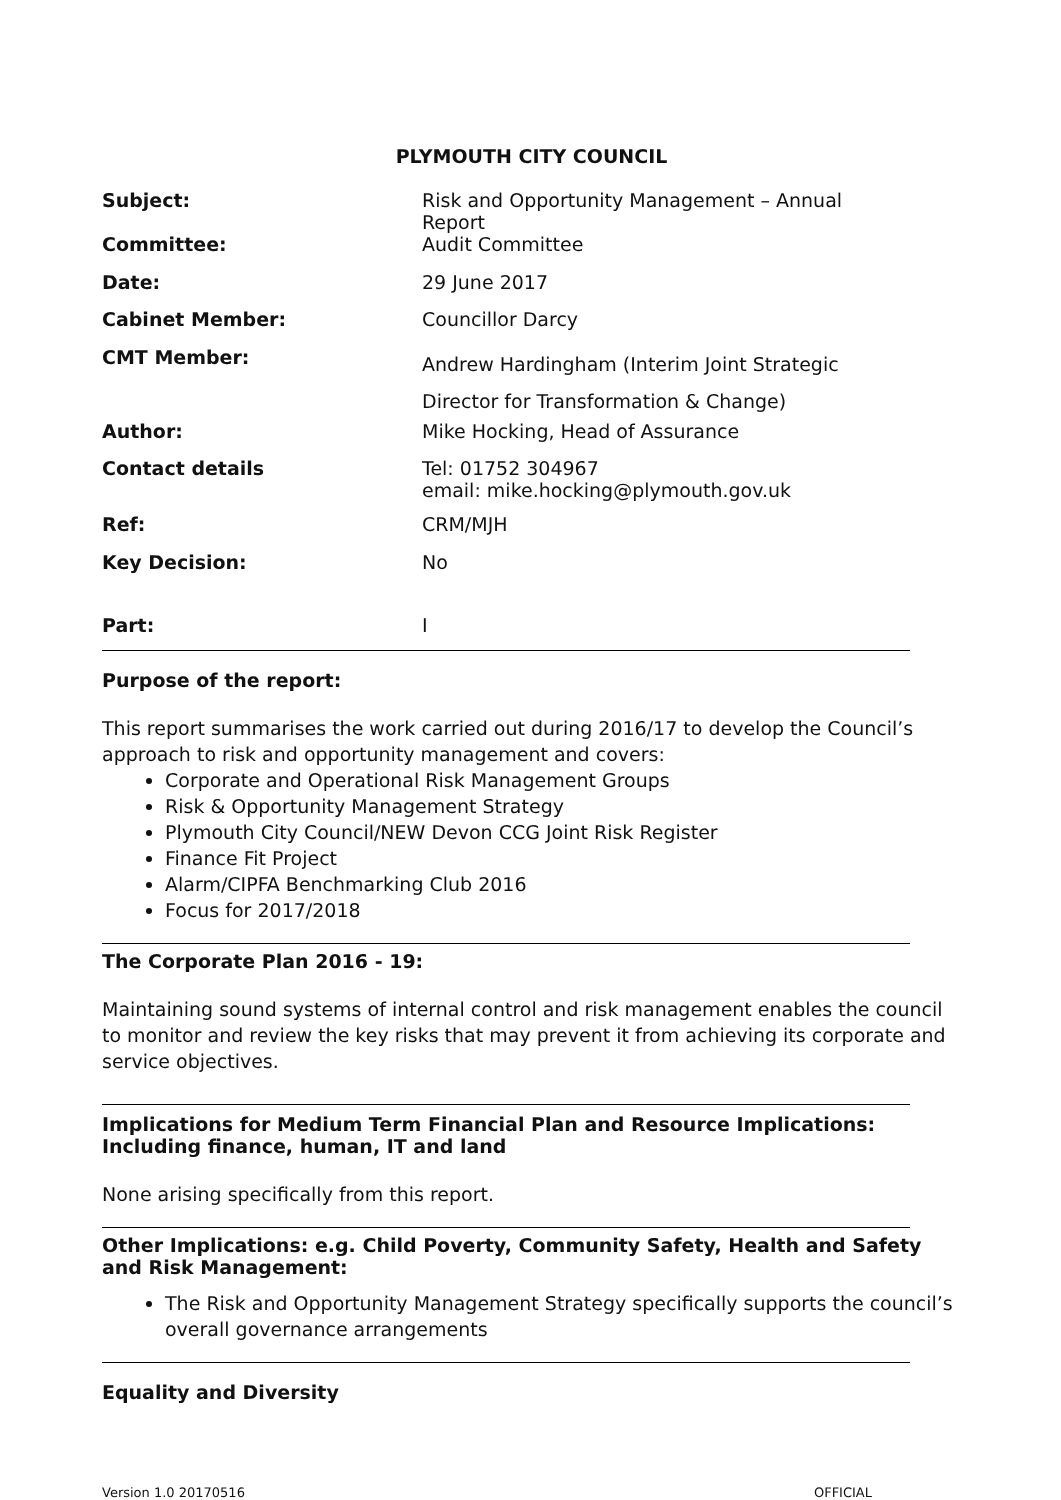PLYMOUTH CITY COUNCIL
| Subject: | Risk and Opportunity Management – Annual Report |
| Committee: | Audit Committee |
| Date: | 29 June 2017 |
| Cabinet Member: | Councillor Darcy |
| CMT Member: | Andrew Hardingham (Interim Joint Strategic Director for Transformation & Change) |
| Author: | Mike Hocking, Head of Assurance |
| Contact details | Tel: 01752 304967 email: mike.hocking@plymouth.gov.uk |
| Ref: | CRM/MJH |
| Key Decision: | No |
| Part: | I |
Purpose of the report:
This report summarises the work carried out during 2016/17 to develop the Council’s approach to risk and opportunity management and covers:
Corporate and Operational Risk Management Groups
Risk & Opportunity Management Strategy
Plymouth City Council/NEW Devon CCG Joint Risk Register
Finance Fit Project
Alarm/CIPFA Benchmarking Club 2016
Focus for 2017/2018
The Corporate Plan 2016 - 19:
Maintaining sound systems of internal control and risk management enables the council to monitor and review the key risks that may prevent it from achieving its corporate and service objectives.
Implications for Medium Term Financial Plan and Resource Implications:
Including finance, human, IT and land
None arising specifically from this report.
Other Implications: e.g. Child Poverty, Community Safety, Health and Safety and Risk Management:
The Risk and Opportunity Management Strategy specifically supports the council’s overall governance arrangements
Equality and Diversity
Version 1.0 20170516 OFFICIAL